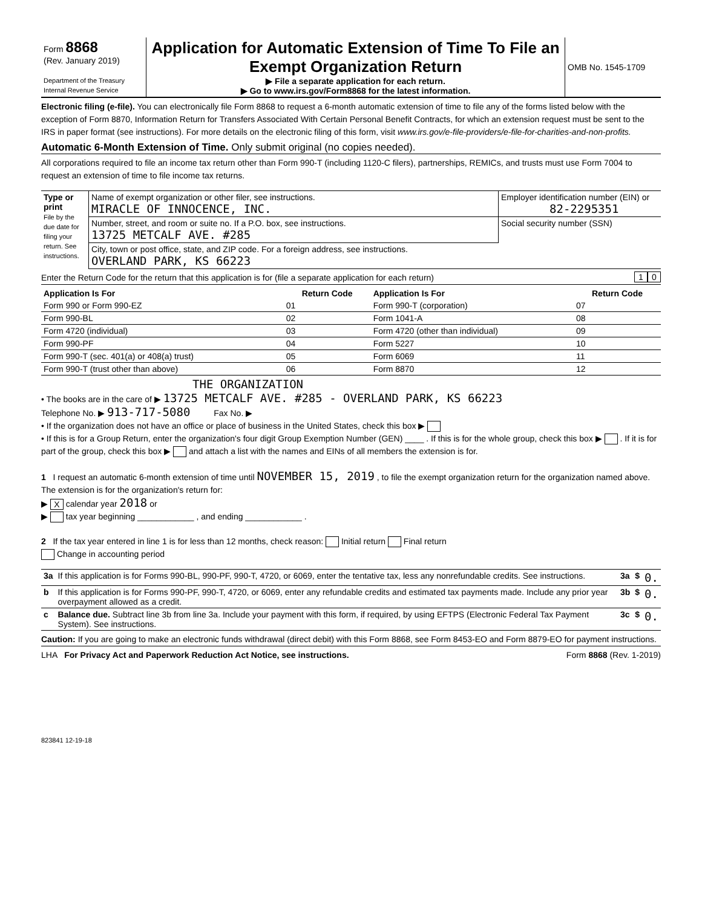| Form 8868 (Rev. January 2019) Department of the Treasury Internal Revenue Service | Application for Automatic Extension of Time To File an Exempt Organization Return ▶ File a separate application for each return. ▶ Go to www.irs.gov/Form8868 for the latest information. | OMB No. 1545-1709 |
Electronic filing (e-file). You can electronically file Form 8868 to request a 6-month automatic extension of time to file any of the forms listed below with the exception of Form 8870, Information Return for Transfers Associated With Certain Personal Benefit Contracts, for which an extension request must be sent to the IRS in paper format (see instructions). For more details on the electronic filing of this form, visit www.irs.gov/e-file-providers/e-file-for-charities-and-non-profits.
Automatic 6-Month Extension of Time. Only submit original (no copies needed).
All corporations required to file an income tax return other than Form 990-T (including 1120-C filers), partnerships, REMICs, and trusts must use Form 7004 to request an extension of time to file income tax returns.
| Type or print File by the due date for filing your return. See instructions. | Name of exempt organization or other filer, see instructions. MIRACLE OF INNOCENCE, INC. | Employer identification number (EIN) or 82-2295351 |
| | Number, street, and room or suite no. If a P.O. box, see instructions. 13725 METCALF AVE. #285 | Social security number (SSN) |
| | City, town or post office, state, and ZIP code. For a foreign address, see instructions. OVERLAND PARK, KS 66223 | |
Enter the Return Code for the return that this application is for (file a separate application for each return) 0 1
| Application Is For | Return Code | Application Is For | Return Code |
| --- | --- | --- | --- |
| Form 990 or Form 990-EZ | 01 | Form 990-T (corporation) | 07 |
| Form 990-BL | 02 | Form 1041-A | 08 |
| Form 4720 (individual) | 03 | Form 4720 (other than individual) | 09 |
| Form 990-PF | 04 | Form 5227 | 10 |
| Form 990-T (sec. 401(a) or 408(a) trust) | 05 | Form 6069 | 11 |
| Form 990-T (trust other than above) | 06 | Form 8870 | 12 |
THE ORGANIZATION
• The books are in the care of ▶ 13725 METCALF AVE. #285 - OVERLAND PARK, KS 66223
Telephone No. ▶ 913-717-5080 Fax No. ▶
• If the organization does not have an office or place of business in the United States, check this box ▶
• If this is for a Group Return, enter the organization's four digit Group Exemption Number (GEN) ____ . If this is for the whole group, check this box ▶ . If it is for part of the group, check this box ▶ and attach a list with the names and EINs of all members the extension is for.
1 I request an automatic 6-month extension of time until NOVEMBER 15, 2019 , to file the exempt organization return for the organization named above. The extension is for the organization's return for:
▶ X calendar year 2018 or
▶ tax year beginning ____________ , and ending ____________ .
2 If the tax year entered in line 1 is for less than 12 months, check reason: Initial return Final return
Change in accounting period
| 3a | If this application is for Forms 990-BL, 990-PF, 990-T, 4720, or 6069, enter the tentative tax, less any nonrefundable credits. See instructions. | 3a | $ | 0. |
| b | If this application is for Forms 990-PF, 990-T, 4720, or 6069, enter any refundable credits and estimated tax payments made. Include any prior year overpayment allowed as a credit. | 3b | $ | 0. |
| c | Balance due. Subtract line 3b from line 3a. Include your payment with this form, if required, by using EFTPS (Electronic Federal Tax Payment System). See instructions. | 3c | $ | 0. |
Caution: If you are going to make an electronic funds withdrawal (direct debit) with this Form 8868, see Form 8453-EO and Form 8879-EO for payment instructions.
LHA For Privacy Act and Paperwork Reduction Act Notice, see instructions. Form 8868 (Rev. 1-2019)
823841 12-19-18